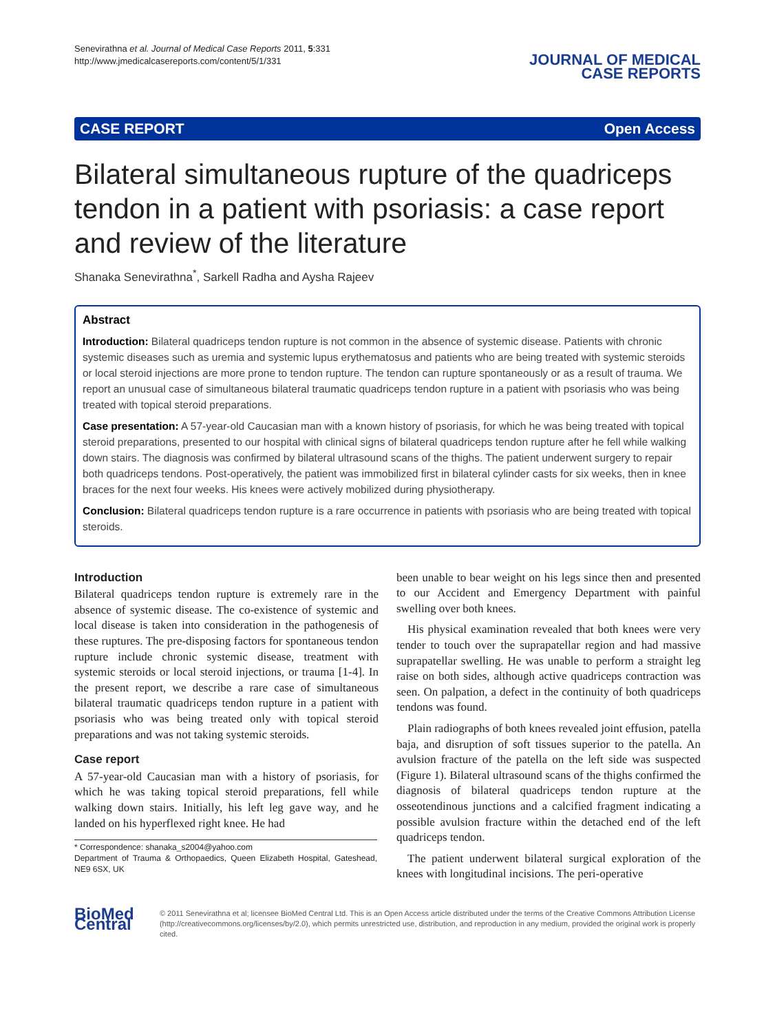Senevirathna et al. Journal of Medical Case Reports 2011, 5:331
http://www.jmedicalcasereports.com/content/5/1/331
JOURNAL OF MEDICAL
CASE REPORTS
CASE REPORT Open Access
Bilateral simultaneous rupture of the quadriceps tendon in a patient with psoriasis: a case report and review of the literature
Shanaka Senevirathna<sup>*</sup>, Sarkell Radha and Aysha Rajeev
Abstract
Introduction: Bilateral quadriceps tendon rupture is not common in the absence of systemic disease. Patients with chronic systemic diseases such as uremia and systemic lupus erythematosus and patients who are being treated with systemic steroids or local steroid injections are more prone to tendon rupture. The tendon can rupture spontaneously or as a result of trauma. We report an unusual case of simultaneous bilateral traumatic quadriceps tendon rupture in a patient with psoriasis who was being treated with topical steroid preparations.
Case presentation: A 57-year-old Caucasian man with a known history of psoriasis, for which he was being treated with topical steroid preparations, presented to our hospital with clinical signs of bilateral quadriceps tendon rupture after he fell while walking down stairs. The diagnosis was confirmed by bilateral ultrasound scans of the thighs. The patient underwent surgery to repair both quadriceps tendons. Post-operatively, the patient was immobilized first in bilateral cylinder casts for six weeks, then in knee braces for the next four weeks. His knees were actively mobilized during physiotherapy.
Conclusion: Bilateral quadriceps tendon rupture is a rare occurrence in patients with psoriasis who are being treated with topical steroids.
Introduction
Bilateral quadriceps tendon rupture is extremely rare in the absence of systemic disease. The co-existence of systemic and local disease is taken into consideration in the pathogenesis of these ruptures. The pre-disposing factors for spontaneous tendon rupture include chronic systemic disease, treatment with systemic steroids or local steroid injections, or trauma [1-4]. In the present report, we describe a rare case of simultaneous bilateral traumatic quadriceps tendon rupture in a patient with psoriasis who was being treated only with topical steroid preparations and was not taking systemic steroids.
Case report
A 57-year-old Caucasian man with a history of psoriasis, for which he was taking topical steroid preparations, fell while walking down stairs. Initially, his left leg gave way, and he landed on his hyperflexed right knee. He had
* Correspondence: shanaka_s2004@yahoo.com
Department of Trauma & Orthopaedics, Queen Elizabeth Hospital, Gateshead, NE9 6SX, UK
been unable to bear weight on his legs since then and presented to our Accident and Emergency Department with painful swelling over both knees.
His physical examination revealed that both knees were very tender to touch over the suprapatellar region and had massive suprapatellar swelling. He was unable to perform a straight leg raise on both sides, although active quadriceps contraction was seen. On palpation, a defect in the continuity of both quadriceps tendons was found.
Plain radiographs of both knees revealed joint effusion, patella baja, and disruption of soft tissues superior to the patella. An avulsion fracture of the patella on the left side was suspected (Figure 1). Bilateral ultrasound scans of the thighs confirmed the diagnosis of bilateral quadriceps tendon rupture at the osseotendinous junctions and a calcified fragment indicating a possible avulsion fracture within the detached end of the left quadriceps tendon.
The patient underwent bilateral surgical exploration of the knees with longitudinal incisions. The peri-operative
BioMed Central
© 2011 Senevirathna et al; licensee BioMed Central Ltd. This is an Open Access article distributed under the terms of the Creative Commons Attribution License (http://creativecommons.org/licenses/by/2.0), which permits unrestricted use, distribution, and reproduction in any medium, provided the original work is properly cited.